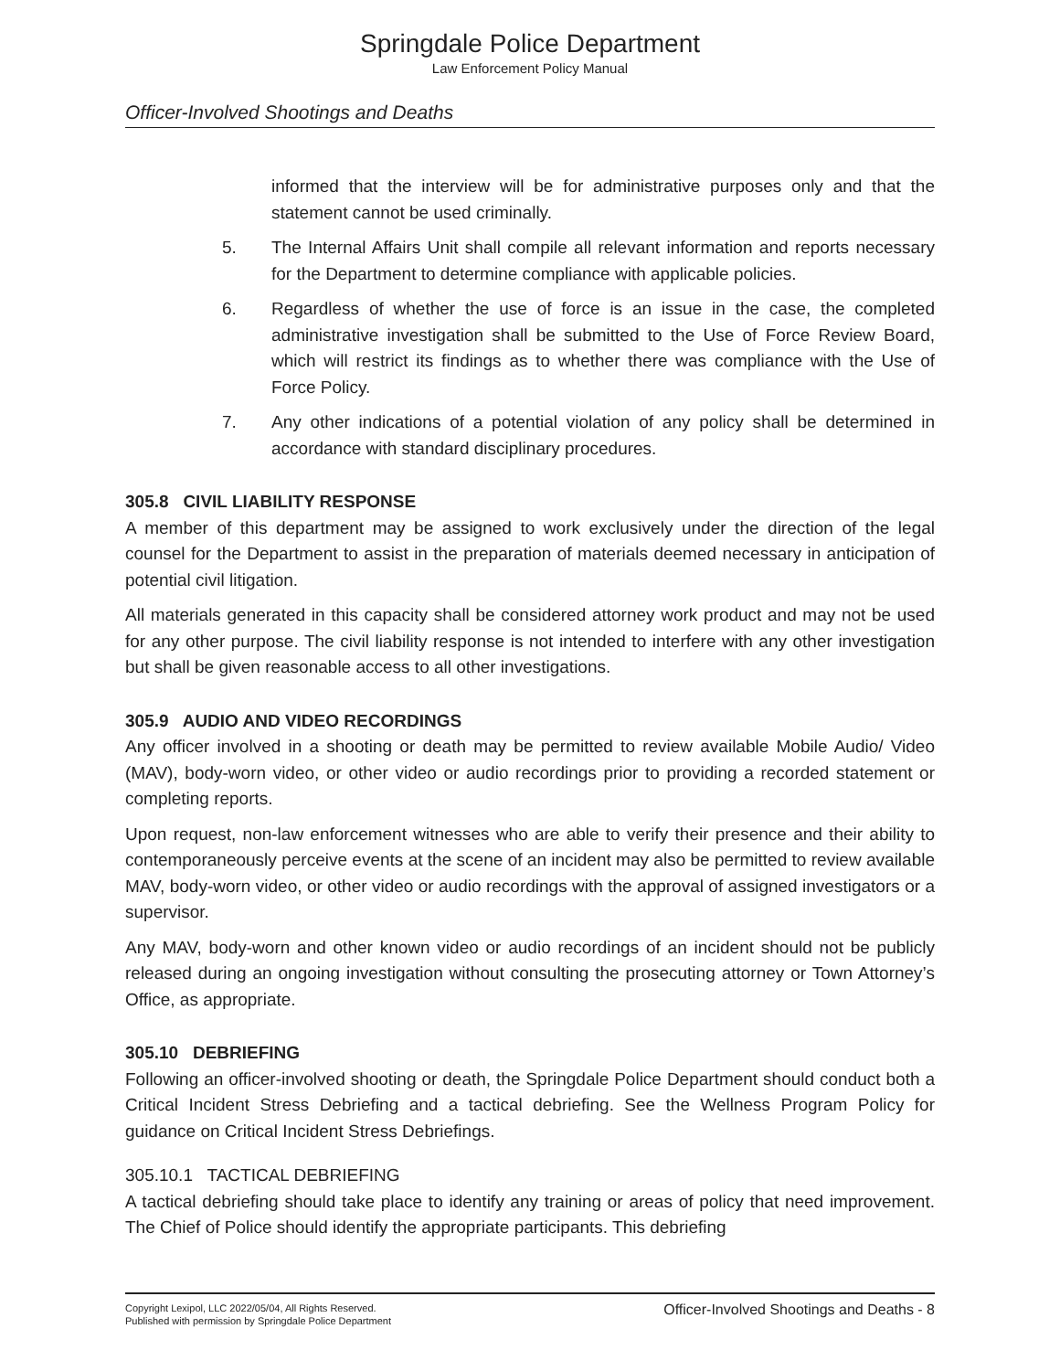Springdale Police Department
Law Enforcement Policy Manual
Officer-Involved Shootings and Deaths
informed that the interview will be for administrative purposes only and that the statement cannot be used criminally.
5. The Internal Affairs Unit shall compile all relevant information and reports necessary for the Department to determine compliance with applicable policies.
6. Regardless of whether the use of force is an issue in the case, the completed administrative investigation shall be submitted to the Use of Force Review Board, which will restrict its findings as to whether there was compliance with the Use of Force Policy.
7. Any other indications of a potential violation of any policy shall be determined in accordance with standard disciplinary procedures.
305.8 CIVIL LIABILITY RESPONSE
A member of this department may be assigned to work exclusively under the direction of the legal counsel for the Department to assist in the preparation of materials deemed necessary in anticipation of potential civil litigation.
All materials generated in this capacity shall be considered attorney work product and may not be used for any other purpose. The civil liability response is not intended to interfere with any other investigation but shall be given reasonable access to all other investigations.
305.9 AUDIO AND VIDEO RECORDINGS
Any officer involved in a shooting or death may be permitted to review available Mobile Audio/ Video (MAV), body-worn video, or other video or audio recordings prior to providing a recorded statement or completing reports.
Upon request, non-law enforcement witnesses who are able to verify their presence and their ability to contemporaneously perceive events at the scene of an incident may also be permitted to review available MAV, body-worn video, or other video or audio recordings with the approval of assigned investigators or a supervisor.
Any MAV, body-worn and other known video or audio recordings of an incident should not be publicly released during an ongoing investigation without consulting the prosecuting attorney or Town Attorney’s Office, as appropriate.
305.10 DEBRIEFING
Following an officer-involved shooting or death, the Springdale Police Department should conduct both a Critical Incident Stress Debriefing and a tactical debriefing. See the Wellness Program Policy for guidance on Critical Incident Stress Debriefings.
305.10.1 TACTICAL DEBRIEFING
A tactical debriefing should take place to identify any training or areas of policy that need improvement. The Chief of Police should identify the appropriate participants. This debriefing
Copyright Lexipol, LLC 2022/05/04, All Rights Reserved.
Published with permission by Springdale Police Department
Officer-Involved Shootings and Deaths - 8